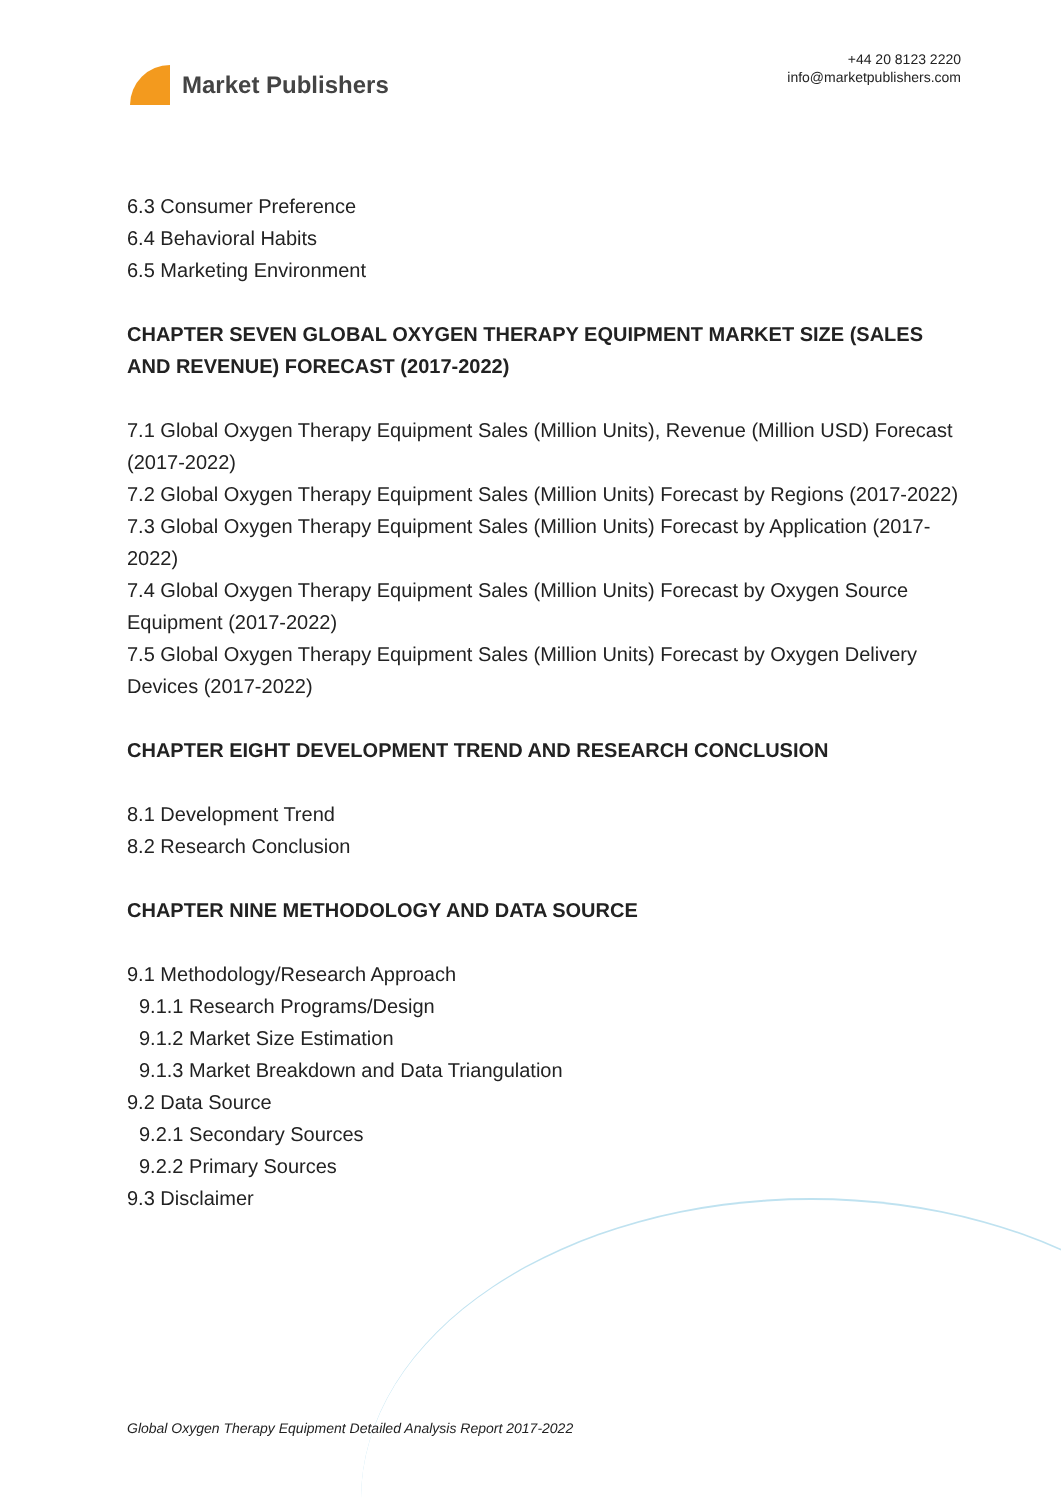Market Publishers
+44 20 8123 2220
info@marketpublishers.com
6.3 Consumer Preference
6.4 Behavioral Habits
6.5 Marketing Environment
CHAPTER SEVEN GLOBAL OXYGEN THERAPY EQUIPMENT MARKET SIZE (SALES AND REVENUE) FORECAST (2017-2022)
7.1 Global Oxygen Therapy Equipment Sales (Million Units), Revenue (Million USD) Forecast (2017-2022)
7.2 Global Oxygen Therapy Equipment Sales (Million Units) Forecast by Regions (2017-2022)
7.3 Global Oxygen Therapy Equipment Sales (Million Units) Forecast by Application (2017-2022)
7.4 Global Oxygen Therapy Equipment Sales (Million Units) Forecast by Oxygen Source Equipment (2017-2022)
7.5 Global Oxygen Therapy Equipment Sales (Million Units) Forecast by Oxygen Delivery Devices (2017-2022)
CHAPTER EIGHT DEVELOPMENT TREND AND RESEARCH CONCLUSION
8.1 Development Trend
8.2 Research Conclusion
CHAPTER NINE METHODOLOGY AND DATA SOURCE
9.1 Methodology/Research Approach
9.1.1 Research Programs/Design
9.1.2 Market Size Estimation
9.1.3 Market Breakdown and Data Triangulation
9.2 Data Source
9.2.1 Secondary Sources
9.2.2 Primary Sources
9.3 Disclaimer
Global Oxygen Therapy Equipment Detailed Analysis Report 2017-2022